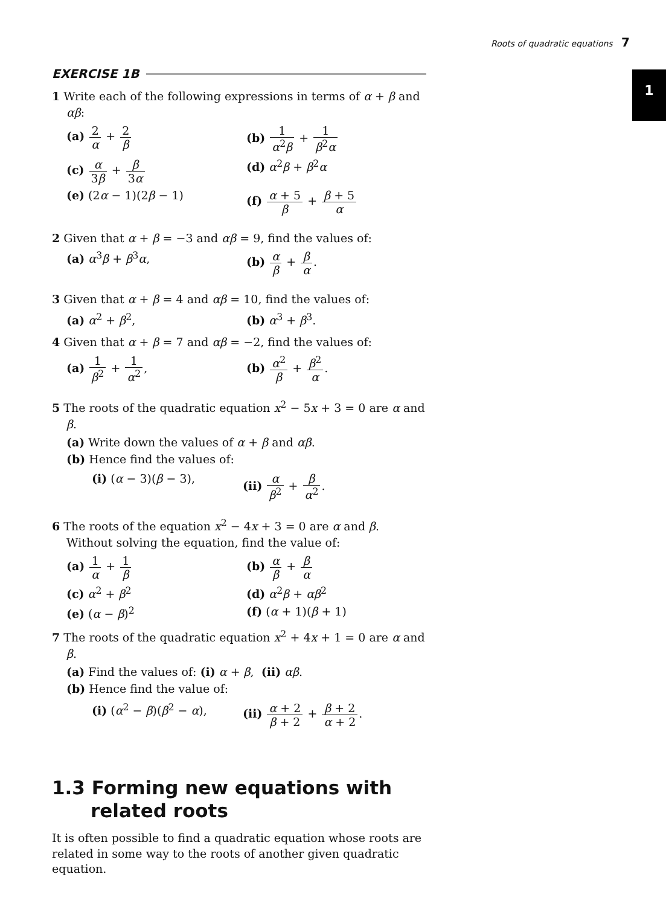Roots of quadratic equations 7
1
EXERCISE 1B
1 Write each of the following expressions in terms of α + β and αβ:
(a) 2 α + 2 β (b) 1 α<sup>2</sup>β + 1 β<sup>2</sup>α
(c) α 3β + β 3α (d) α<sup>2</sup>β + β<sup>2</sup>α
(e) (2α − 1)(2β − 1) (f) α + 5 β + β + 5 α
2 Given that α + β = −3 and αβ = 9, find the values of:
(a) α<sup>3</sup>β + β<sup>3</sup>α, (b) α β + β α.
3 Given that α + β = 4 and αβ = 10, find the values of:
(a) α<sup>2</sup> + β<sup>2</sup>, (b) α<sup>3</sup> + β<sup>3</sup>.
4 Given that α + β = 7 and αβ = −2, find the values of:
(a) 1 β<sup>2</sup> + 1 α<sup>2</sup>, (b) α<sup>2</sup> β + β<sup>2</sup> α.
5 The roots of the quadratic equation x<sup>2</sup> − 5x + 3 = 0 are α and β.
(a) Write down the values of α + β and αβ.
(b) Hence find the values of:
(i) (α − 3)(β − 3), (ii) α β<sup>2</sup> + β α<sup>2</sup>.
6 The roots of the equation x<sup>2</sup> − 4x + 3 = 0 are α and β. Without solving the equation, find the value of:
(a) 1 α + 1 β (b) α β + β α
(c) α<sup>2</sup> + β<sup>2</sup> (d) α<sup>2</sup>β + αβ<sup>2</sup>
(e) (α − β)<sup>2</sup> (f) (α + 1)(β + 1)
7 The roots of the quadratic equation x<sup>2</sup> + 4x + 1 = 0 are α and β.
(a) Find the values of: (i) α + β, (ii) αβ.
(b) Hence find the value of:
(i) (α<sup>2</sup> − β)(β<sup>2</sup> − α), (ii) α + 2 β + 2 + β + 2 α + 2.
1.3 Forming new equations with related roots
It is often possible to find a quadratic equation whose roots are related in some way to the roots of another given quadratic equation.